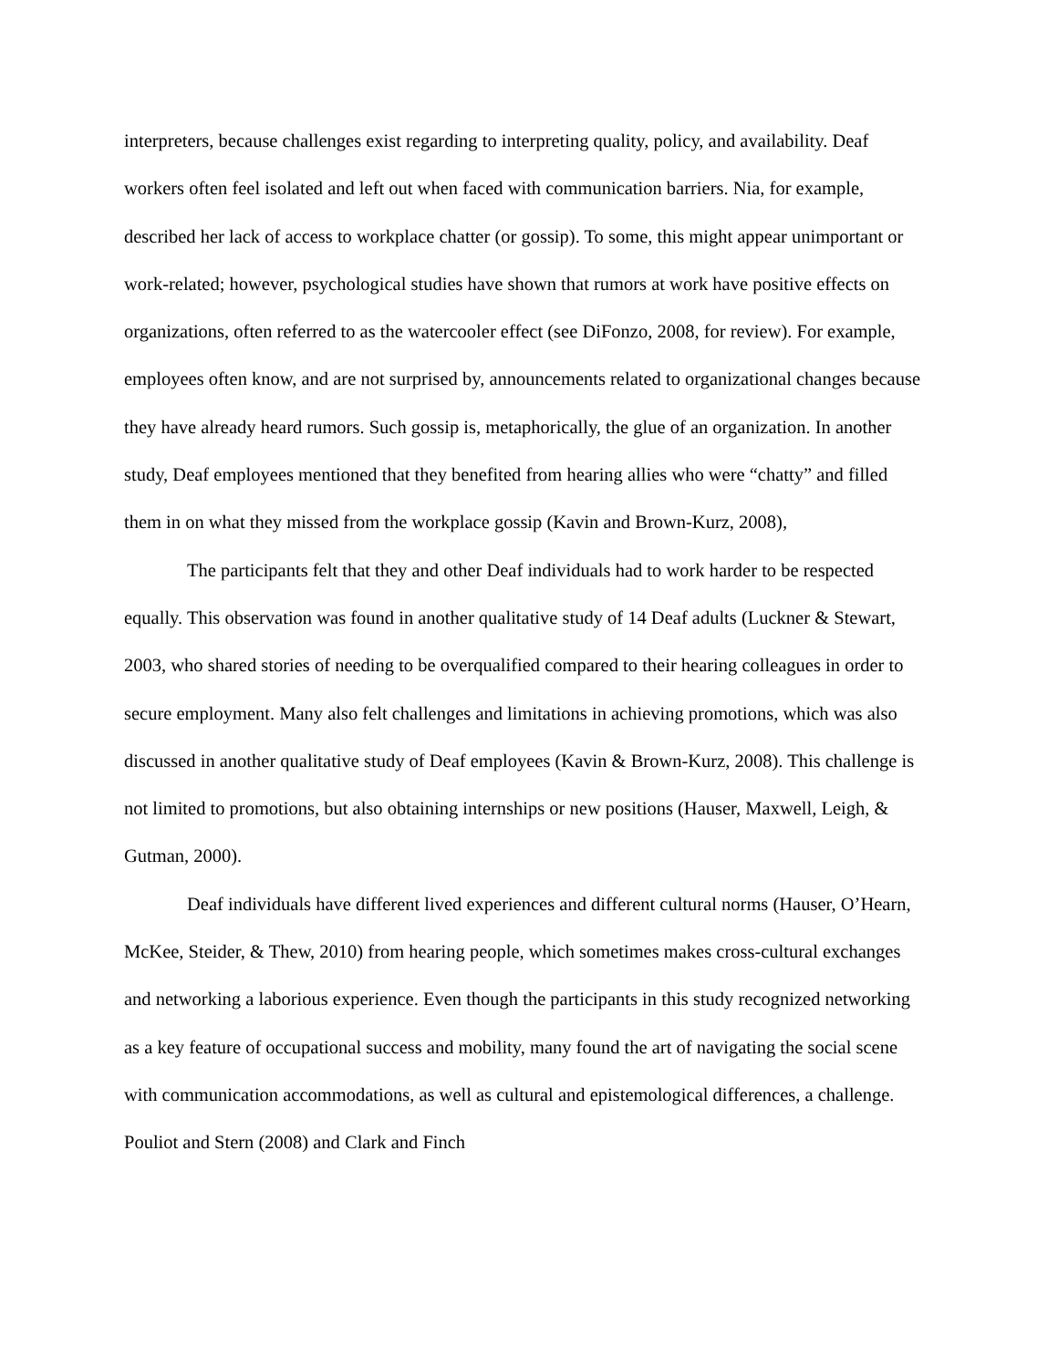interpreters, because challenges exist regarding to interpreting quality, policy, and availability. Deaf workers often feel isolated and left out when faced with communication barriers. Nia, for example, described her lack of access to workplace chatter (or gossip). To some, this might appear unimportant or work-related; however, psychological studies have shown that rumors at work have positive effects on organizations, often referred to as the watercooler effect (see DiFonzo, 2008, for review). For example, employees often know, and are not surprised by, announcements related to organizational changes because they have already heard rumors. Such gossip is, metaphorically, the glue of an organization. In another study, Deaf employees mentioned that they benefited from hearing allies who were “chatty” and filled them in on what they missed from the workplace gossip (Kavin and Brown-Kurz, 2008),
The participants felt that they and other Deaf individuals had to work harder to be respected equally. This observation was found in another qualitative study of 14 Deaf adults (Luckner & Stewart, 2003, who shared stories of needing to be overqualified compared to their hearing colleagues in order to secure employment. Many also felt challenges and limitations in achieving promotions, which was also discussed in another qualitative study of Deaf employees (Kavin & Brown-Kurz, 2008). This challenge is not limited to promotions, but also obtaining internships or new positions (Hauser, Maxwell, Leigh, & Gutman, 2000).
Deaf individuals have different lived experiences and different cultural norms (Hauser, O’Hearn, McKee, Steider, & Thew, 2010) from hearing people, which sometimes makes cross-cultural exchanges and networking a laborious experience. Even though the participants in this study recognized networking as a key feature of occupational success and mobility, many found the art of navigating the social scene with communication accommodations, as well as cultural and epistemological differences, a challenge. Pouliot and Stern (2008) and Clark and Finch